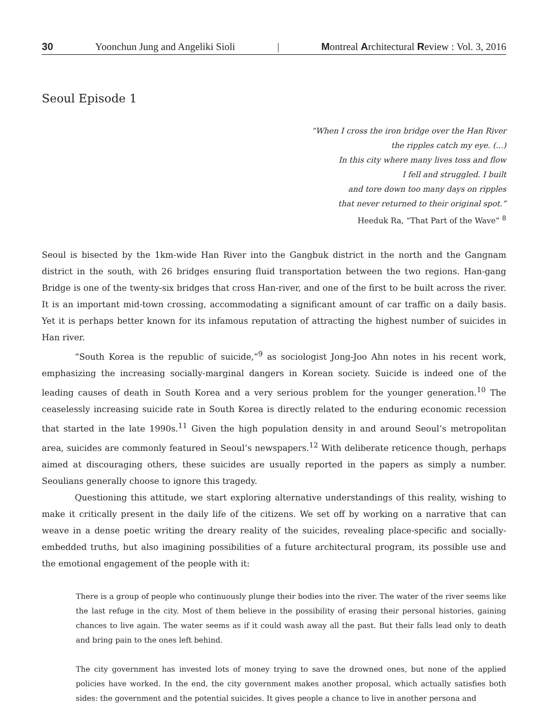30 Yoonchun Jung and Angeliki Sioli | Montreal Architectural Review : Vol. 3, 2016
Seoul Episode 1
“When I cross the iron bridge over the Han River
the ripples catch my eye. (...)
In this city where many lives toss and flow
I fell and struggled. I built
and tore down too many days on ripples
that never returned to their original spot.”
Heeduk Ra, “That Part of the Wave” <sup>8</sup>
Seoul is bisected by the 1km-wide Han River into the Gangbuk district in the north and the Gangnam district in the south, with 26 bridges ensuring fluid transportation between the two regions. Han-gang Bridge is one of the twenty-six bridges that cross Han-river, and one of the first to be built across the river. It is an important mid-town crossing, accommodating a significant amount of car traffic on a daily basis. Yet it is perhaps better known for its infamous reputation of attracting the highest number of suicides in Han river.
“South Korea is the republic of suicide,”<sup>9</sup> as sociologist Jong-Joo Ahn notes in his recent work, emphasizing the increasing socially-marginal dangers in Korean society. Suicide is indeed one of the leading causes of death in South Korea and a very serious problem for the younger generation.<sup>10</sup> The ceaselessly increasing suicide rate in South Korea is directly related to the enduring economic recession that started in the late 1990s.<sup>11</sup> Given the high population density in and around Seoul’s metropolitan area, suicides are commonly featured in Seoul’s newspapers.<sup>12</sup> With deliberate reticence though, perhaps aimed at discouraging others, these suicides are usually reported in the papers as simply a number. Seoulians generally choose to ignore this tragedy.
Questioning this attitude, we start exploring alternative understandings of this reality, wishing to make it critically present in the daily life of the citizens. We set off by working on a narrative that can weave in a dense poetic writing the dreary reality of the suicides, revealing place-specific and socially-embedded truths, but also imagining possibilities of a future architectural program, its possible use and the emotional engagement of the people with it:
There is a group of people who continuously plunge their bodies into the river. The water of the river seems like the last refuge in the city. Most of them believe in the possibility of erasing their personal histories, gaining chances to live again. The water seems as if it could wash away all the past. But their falls lead only to death and bring pain to the ones left behind.
The city government has invested lots of money trying to save the drowned ones, but none of the applied policies have worked. In the end, the city government makes another proposal, which actually satisfies both sides: the government and the potential suicides. It gives people a chance to live in another persona and